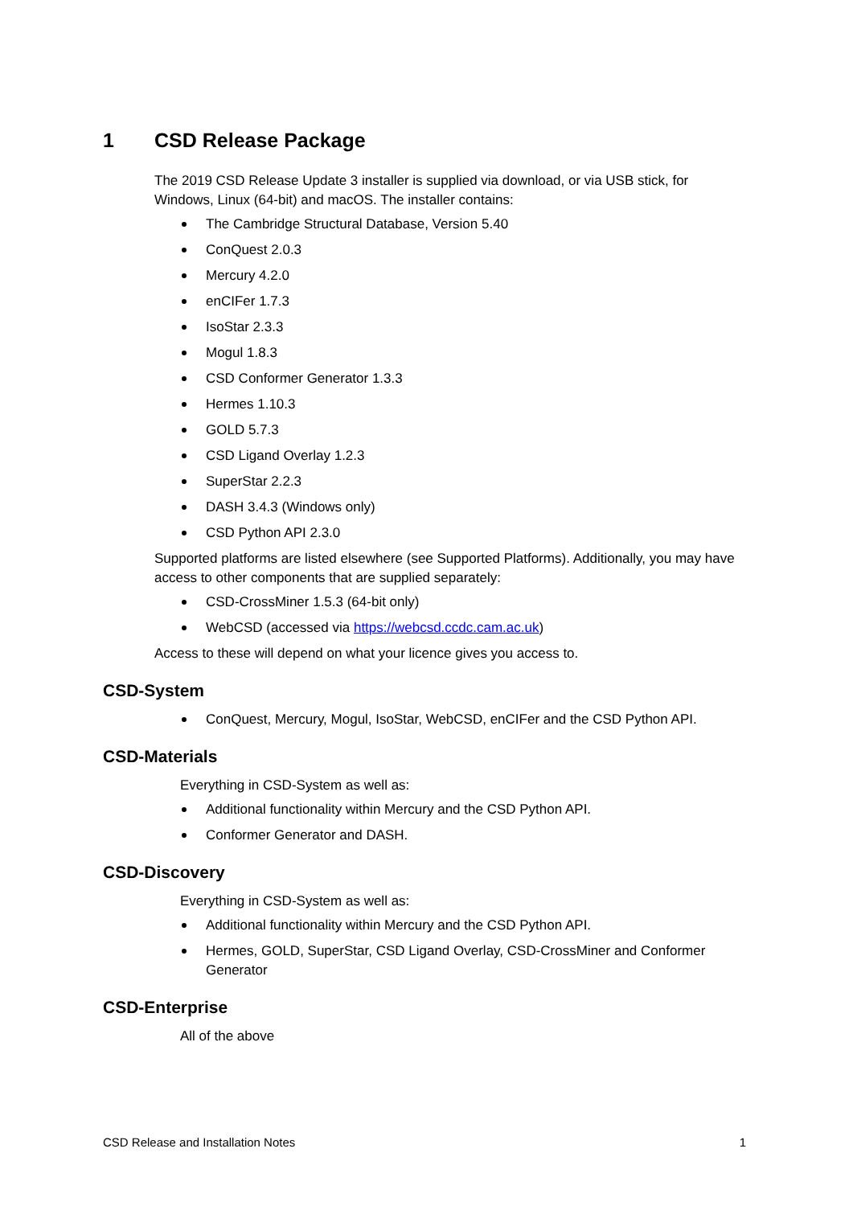1 CSD Release Package
The 2019 CSD Release Update 3 installer is supplied via download, or via USB stick, for Windows, Linux (64-bit) and macOS. The installer contains:
The Cambridge Structural Database, Version 5.40
ConQuest 2.0.3
Mercury 4.2.0
enCIFer 1.7.3
IsoStar 2.3.3
Mogul 1.8.3
CSD Conformer Generator 1.3.3
Hermes 1.10.3
GOLD 5.7.3
CSD Ligand Overlay 1.2.3
SuperStar 2.2.3
DASH 3.4.3 (Windows only)
CSD Python API 2.3.0
Supported platforms are listed elsewhere (see Supported Platforms). Additionally, you may have access to other components that are supplied separately:
CSD-CrossMiner 1.5.3 (64-bit only)
WebCSD (accessed via https://webcsd.ccdc.cam.ac.uk)
Access to these will depend on what your licence gives you access to.
CSD-System
ConQuest, Mercury, Mogul, IsoStar, WebCSD, enCIFer and the CSD Python API.
CSD-Materials
Everything in CSD-System as well as:
Additional functionality within Mercury and the CSD Python API.
Conformer Generator and DASH.
CSD-Discovery
Everything in CSD-System as well as:
Additional functionality within Mercury and the CSD Python API.
Hermes, GOLD, SuperStar, CSD Ligand Overlay, CSD-CrossMiner and Conformer Generator
CSD-Enterprise
All of the above
CSD Release and Installation Notes 1